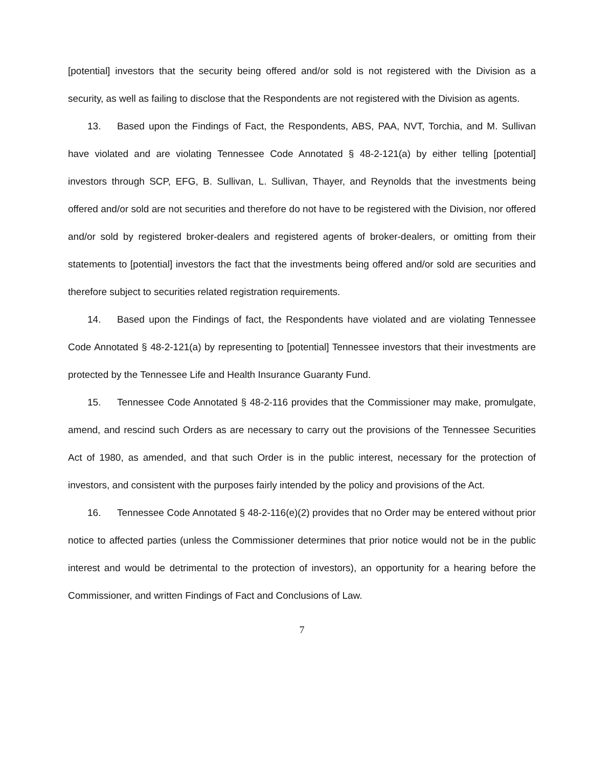[potential] investors that the security being offered and/or sold is not registered with the Division as a security, as well as failing to disclose that the Respondents are not registered with the Division as agents.
13. Based upon the Findings of Fact, the Respondents, ABS, PAA, NVT, Torchia, and M. Sullivan have violated and are violating Tennessee Code Annotated § 48-2-121(a) by either telling [potential] investors through SCP, EFG, B. Sullivan, L. Sullivan, Thayer, and Reynolds that the investments being offered and/or sold are not securities and therefore do not have to be registered with the Division, nor offered and/or sold by registered broker-dealers and registered agents of broker-dealers, or omitting from their statements to [potential] investors the fact that the investments being offered and/or sold are securities and therefore subject to securities related registration requirements.
14. Based upon the Findings of fact, the Respondents have violated and are violating Tennessee Code Annotated § 48-2-121(a) by representing to [potential] Tennessee investors that their investments are protected by the Tennessee Life and Health Insurance Guaranty Fund.
15. Tennessee Code Annotated § 48-2-116 provides that the Commissioner may make, promulgate, amend, and rescind such Orders as are necessary to carry out the provisions of the Tennessee Securities Act of 1980, as amended, and that such Order is in the public interest, necessary for the protection of investors, and consistent with the purposes fairly intended by the policy and provisions of the Act.
16. Tennessee Code Annotated § 48-2-116(e)(2) provides that no Order may be entered without prior notice to affected parties (unless the Commissioner determines that prior notice would not be in the public interest and would be detrimental to the protection of investors), an opportunity for a hearing before the Commissioner, and written Findings of Fact and Conclusions of Law.
7